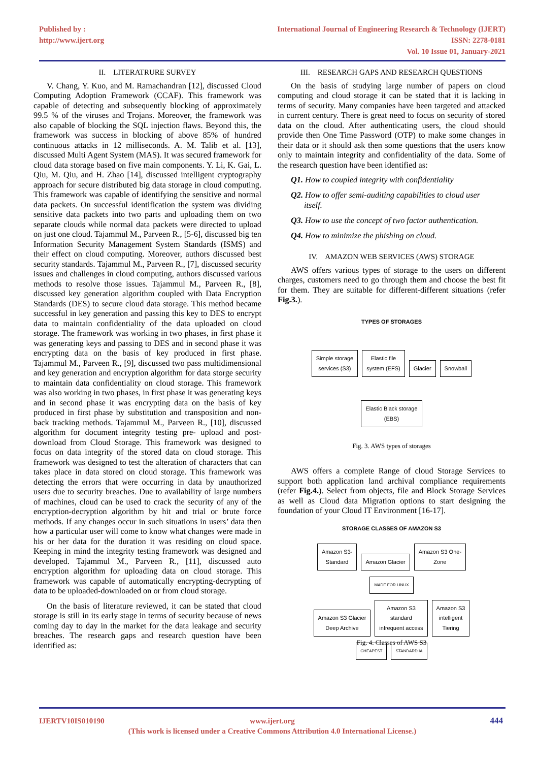Published by :
http://www.ijert.org
International Journal of Engineering Research & Technology (IJERT)
ISSN: 2278-0181
Vol. 10 Issue 01, January-2021
II. LITERATRURE SURVEY
V. Chang, Y. Kuo, and M. Ramachandran [12], discussed Cloud Computing Adoption Framework (CCAF). This framework was capable of detecting and subsequently blocking of approximately 99.5 % of the viruses and Trojans. Moreover, the framework was also capable of blocking the SQL injection flaws. Beyond this, the framework was success in blocking of above 85% of hundred continuous attacks in 12 milliseconds. A. M. Talib et al. [13], discussed Multi Agent System (MAS). It was secured framework for cloud data storage based on five main components. Y. Li, K. Gai, L. Qiu, M. Qiu, and H. Zhao [14], discussed intelligent cryptography approach for secure distributed big data storage in cloud computing. This framework was capable of identifying the sensitive and normal data packets. On successful identification the system was dividing sensitive data packets into two parts and uploading them on two separate clouds while normal data packets were directed to upload on just one cloud. Tajammul M., Parveen R., [5-6], discussed big ten Information Security Management System Standards (ISMS) and their effect on cloud computing. Moreover, authors discussed best security standards. Tajammul M., Parveen R., [7], discussed security issues and challenges in cloud computing, authors discussed various methods to resolve those issues. Tajammul M., Parveen R., [8], discussed key generation algorithm coupled with Data Encryption Standards (DES) to secure cloud data storage. This method became successful in key generation and passing this key to DES to encrypt data to maintain confidentiality of the data uploaded on cloud storage. The framework was working in two phases, in first phase it was generating keys and passing to DES and in second phase it was encrypting data on the basis of key produced in first phase. Tajammul M., Parveen R., [9], discussed two pass multidimensional and key generation and encryption algorithm for data storge security to maintain data confidentiality on cloud storage. This framework was also working in two phases, in first phase it was generating keys and in second phase it was encrypting data on the basis of key produced in first phase by substitution and transposition and non-back tracking methods. Tajammul M., Parveen R., [10], discussed algorithm for document integrity testing pre- upload and post-download from Cloud Storage. This framework was designed to focus on data integrity of the stored data on cloud storage. This framework was designed to test the alteration of characters that can takes place in data stored on cloud storage. This framework was detecting the errors that were occurring in data by unauthorized users due to security breaches. Due to availability of large numbers of machines, cloud can be used to crack the security of any of the encryption-decryption algorithm by hit and trial or brute force methods. If any changes occur in such situations in users’ data then how a particular user will come to know what changes were made in his or her data for the duration it was residing on cloud space. Keeping in mind the integrity testing framework was designed and developed. Tajammul M., Parveen R., [11], discussed auto encryption algorithm for uploading data on cloud storage. This framework was capable of automatically encrypting-decrypting of data to be uploaded-downloaded on or from cloud storage.
On the basis of literature reviewed, it can be stated that cloud storage is still in its early stage in terms of security because of news coming day to day in the market for the data leakage and security breaches. The research gaps and research question have been identified as:
III. RESEARCH GAPS AND RESEARCH QUESTIONS
On the basis of studying large number of papers on cloud computing and cloud storage it can be stated that it is lacking in terms of security. Many companies have been targeted and attacked in current century. There is great need to focus on security of stored data on the cloud. After authenticating users, the cloud should provide then One Time Password (OTP) to make some changes in their data or it should ask then some questions that the users know only to maintain integrity and confidentiality of the data. Some of the research question have been identified as:
Q1. How to coupled integrity with confidentiality
Q2. How to offer semi-auditing capabilities to cloud user
itself.
Q3. How to use the concept of two factor authentication.
Q4. How to minimize the phishing on cloud.
IV. AMAZON WEB SERVICES (AWS) STORAGE
AWS offers various types of storage to the users on different charges, customers need to go through them and choose the best fit for them. They are suitable for different-different situations (refer Fig.3.).
TYPES OF STORAGES
Simple storage
services (S3) Elastic file
system (EFS) Glacier Snowball
Elastic Black storage
(EBS)
Fig. 3. AWS types of storages
AWS offers a complete Range of cloud Storage Services to support both application land archival compliance requirements (refer Fig.4.). Select from objects, file and Block Storage Services as well as Cloud data Migration options to start designing the foundation of your Cloud IT Environment [16-17].
STORAGE CLASSES OF AMAZON S3
Amazon S3-
Standard Amazon Glacier Amazon S3 One-
Zone
MADE FOR LINUX
Amazon S3 Glacier
Deep Archive Amazon S3
standard
infrequent access Amazon S3
intelligent
Tiering
CHEAPEST STANDARD IA
Fig. 4. Classes of AWS S3
IJERTV10IS010190 www.ijert.org
(This work is licensed under a Creative Commons Attribution 4.0 International License.)
444